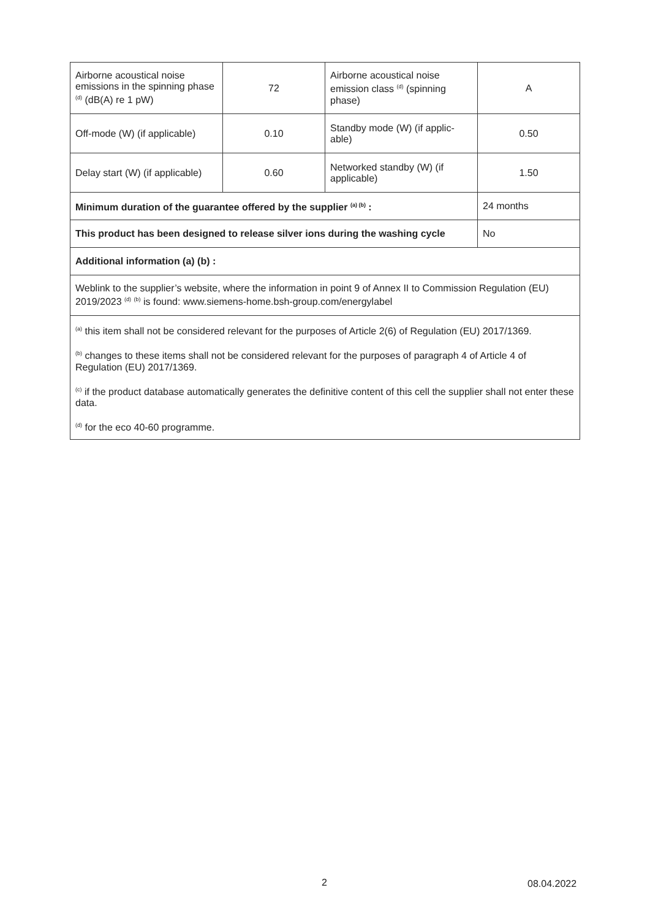| Airborne acoustical noise emissions in the spinning phase <sup>(d)</sup> (dB(A) re 1 pW) | 72 | Airborne acoustical noise emission class <sup>(d)</sup> (spinning phase) | A |
| Off-mode (W) (if applicable) | 0.10 | Standby mode (W) (if applic-able) | 0.50 |
| Delay start (W) (if applicable) | 0.60 | Networked standby (W) (if applicable) | 1.50 |
| Minimum duration of the guarantee offered by the supplier <sup>(a) (b)</sup> : | | | 24 months |
| This product has been designed to release silver ions during the washing cycle | | | No |
| Additional information (a) (b) : | | | |
| Weblink to the supplier’s website, where the information in point 9 of Annex II to Commission Regulation (EU) 2019/2023 <sup>(d)</sup> <sup>(b)</sup> is found: www.siemens-home.bsh-group.com/energylabel | | | |
| <sup>(a)</sup> this item shall not be considered relevant for the purposes of Article 2(6) of Regulation (EU) 2017/1369. <sup>(b)</sup> changes to these items shall not be considered relevant for the purposes of paragraph 4 of Article 4 of Regulation (EU) 2017/1369. <sup>(c)</sup> if the product database automatically generates the definitive content of this cell the supplier shall not enter these data. <sup>(d)</sup> for the eco 40-60 programme. | | | |
2 08.04.2022